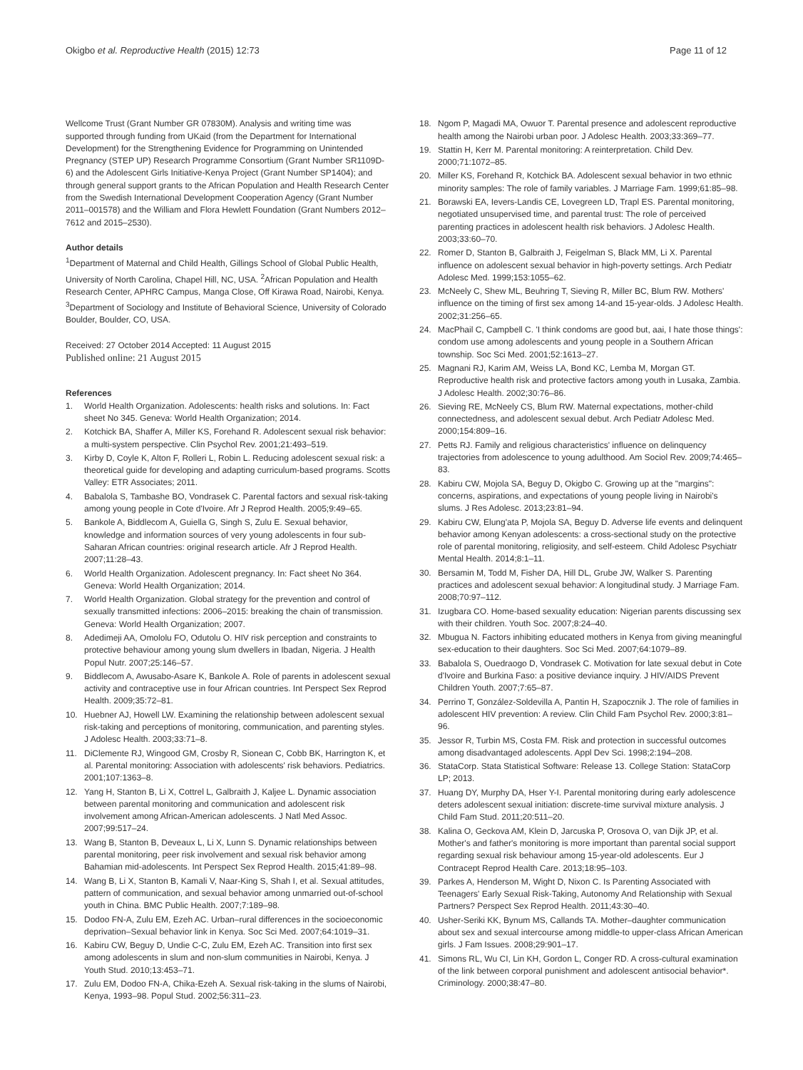Okigbo et al. Reproductive Health (2015) 12:73
Page 11 of 12
Wellcome Trust (Grant Number GR 07830M). Analysis and writing time was supported through funding from UKaid (from the Department for International Development) for the Strengthening Evidence for Programming on Unintended Pregnancy (STEP UP) Research Programme Consortium (Grant Number SR1109D-6) and the Adolescent Girls Initiative-Kenya Project (Grant Number SP1404); and through general support grants to the African Population and Health Research Center from the Swedish International Development Cooperation Agency (Grant Number 2011–001578) and the William and Flora Hewlett Foundation (Grant Numbers 2012–7612 and 2015–2530).
Author details
<sup>1</sup> Department of Maternal and Child Health, Gillings School of Global Public Health, University of North Carolina, Chapel Hill, NC, USA. <sup>2</sup>African Population and Health Research Center, APHRC Campus, Manga Close, Off Kirawa Road, Nairobi, Kenya. <sup>3</sup>Department of Sociology and Institute of Behavioral Science, University of Colorado Boulder, Boulder, CO, USA.
Received: 27 October 2014 Accepted: 11 August 2015
Published online: 21 August 2015
References
1. World Health Organization. Adolescents: health risks and solutions. In: Fact sheet No 345. Geneva: World Health Organization; 2014.
2. Kotchick BA, Shaffer A, Miller KS, Forehand R. Adolescent sexual risk behavior: a multi-system perspective. Clin Psychol Rev. 2001;21:493–519.
3. Kirby D, Coyle K, Alton F, Rolleri L, Robin L. Reducing adolescent sexual risk: a theoretical guide for developing and adapting curriculum-based programs. Scotts Valley: ETR Associates; 2011.
4. Babalola S, Tambashe BO, Vondrasek C. Parental factors and sexual risk-taking among young people in Cote d'Ivoire. Afr J Reprod Health. 2005;9:49–65.
5. Bankole A, Biddlecom A, Guiella G, Singh S, Zulu E. Sexual behavior, knowledge and information sources of very young adolescents in four sub-Saharan African countries: original research article. Afr J Reprod Health. 2007;11:28–43.
6. World Health Organization. Adolescent pregnancy. In: Fact sheet No 364. Geneva: World Health Organization; 2014.
7. World Health Organization. Global strategy for the prevention and control of sexually transmitted infections: 2006–2015: breaking the chain of transmission. Geneva: World Health Organization; 2007.
8. Adedimeji AA, Omololu FO, Odutolu O. HIV risk perception and constraints to protective behaviour among young slum dwellers in Ibadan, Nigeria. J Health Popul Nutr. 2007;25:146–57.
9. Biddlecom A, Awusabo-Asare K, Bankole A. Role of parents in adolescent sexual activity and contraceptive use in four African countries. Int Perspect Sex Reprod Health. 2009;35:72–81.
10. Huebner AJ, Howell LW. Examining the relationship between adolescent sexual risk-taking and perceptions of monitoring, communication, and parenting styles. J Adolesc Health. 2003;33:71–8.
11. DiClemente RJ, Wingood GM, Crosby R, Sionean C, Cobb BK, Harrington K, et al. Parental monitoring: Association with adolescents' risk behaviors. Pediatrics. 2001;107:1363–8.
12. Yang H, Stanton B, Li X, Cottrel L, Galbraith J, Kaljee L. Dynamic association between parental monitoring and communication and adolescent risk involvement among African-American adolescents. J Natl Med Assoc. 2007;99:517–24.
13. Wang B, Stanton B, Deveaux L, Li X, Lunn S. Dynamic relationships between parental monitoring, peer risk involvement and sexual risk behavior among Bahamian mid-adolescents. Int Perspect Sex Reprod Health. 2015;41:89–98.
14. Wang B, Li X, Stanton B, Kamali V, Naar-King S, Shah I, et al. Sexual attitudes, pattern of communication, and sexual behavior among unmarried out-of-school youth in China. BMC Public Health. 2007;7:189–98.
15. Dodoo FN-A, Zulu EM, Ezeh AC. Urban–rural differences in the socioeconomic deprivation–Sexual behavior link in Kenya. Soc Sci Med. 2007;64:1019–31.
16. Kabiru CW, Beguy D, Undie C-C, Zulu EM, Ezeh AC. Transition into first sex among adolescents in slum and non-slum communities in Nairobi, Kenya. J Youth Stud. 2010;13:453–71.
17. Zulu EM, Dodoo FN-A, Chika-Ezeh A. Sexual risk-taking in the slums of Nairobi, Kenya, 1993–98. Popul Stud. 2002;56:311–23.
18. Ngom P, Magadi MA, Owuor T. Parental presence and adolescent reproductive health among the Nairobi urban poor. J Adolesc Health. 2003;33:369–77.
19. Stattin H, Kerr M. Parental monitoring: A reinterpretation. Child Dev. 2000;71:1072–85.
20. Miller KS, Forehand R, Kotchick BA. Adolescent sexual behavior in two ethnic minority samples: The role of family variables. J Marriage Fam. 1999;61:85–98.
21. Borawski EA, Ievers-Landis CE, Lovegreen LD, Trapl ES. Parental monitoring, negotiated unsupervised time, and parental trust: The role of perceived parenting practices in adolescent health risk behaviors. J Adolesc Health. 2003;33:60–70.
22. Romer D, Stanton B, Galbraith J, Feigelman S, Black MM, Li X. Parental influence on adolescent sexual behavior in high-poverty settings. Arch Pediatr Adolesc Med. 1999;153:1055–62.
23. McNeely C, Shew ML, Beuhring T, Sieving R, Miller BC, Blum RW. Mothers' influence on the timing of first sex among 14-and 15-year-olds. J Adolesc Health. 2002;31:256–65.
24. MacPhail C, Campbell C. 'I think condoms are good but, aai, I hate those things': condom use among adolescents and young people in a Southern African township. Soc Sci Med. 2001;52:1613–27.
25. Magnani RJ, Karim AM, Weiss LA, Bond KC, Lemba M, Morgan GT. Reproductive health risk and protective factors among youth in Lusaka, Zambia. J Adolesc Health. 2002;30:76–86.
26. Sieving RE, McNeely CS, Blum RW. Maternal expectations, mother-child connectedness, and adolescent sexual debut. Arch Pediatr Adolesc Med. 2000;154:809–16.
27. Petts RJ. Family and religious characteristics' influence on delinquency trajectories from adolescence to young adulthood. Am Sociol Rev. 2009;74:465–83.
28. Kabiru CW, Mojola SA, Beguy D, Okigbo C. Growing up at the "margins": concerns, aspirations, and expectations of young people living in Nairobi's slums. J Res Adolesc. 2013;23:81–94.
29. Kabiru CW, Elung'ata P, Mojola SA, Beguy D. Adverse life events and delinquent behavior among Kenyan adolescents: a cross-sectional study on the protective role of parental monitoring, religiosity, and self-esteem. Child Adolesc Psychiatr Mental Health. 2014;8:1–11.
30. Bersamin M, Todd M, Fisher DA, Hill DL, Grube JW, Walker S. Parenting practices and adolescent sexual behavior: A longitudinal study. J Marriage Fam. 2008;70:97–112.
31. Izugbara CO. Home-based sexuality education: Nigerian parents discussing sex with their children. Youth Soc. 2007;8:24–40.
32. Mbugua N. Factors inhibiting educated mothers in Kenya from giving meaningful sex-education to their daughters. Soc Sci Med. 2007;64:1079–89.
33. Babalola S, Ouedraogo D, Vondrasek C. Motivation for late sexual debut in Cote d'Ivoire and Burkina Faso: a positive deviance inquiry. J HIV/AIDS Prevent Children Youth. 2007;7:65–87.
34. Perrino T, González-Soldevilla A, Pantin H, Szapocznik J. The role of families in adolescent HIV prevention: A review. Clin Child Fam Psychol Rev. 2000;3:81–96.
35. Jessor R, Turbin MS, Costa FM. Risk and protection in successful outcomes among disadvantaged adolescents. Appl Dev Sci. 1998;2:194–208.
36. StataCorp. Stata Statistical Software: Release 13. College Station: StataCorp LP; 2013.
37. Huang DY, Murphy DA, Hser Y-I. Parental monitoring during early adolescence deters adolescent sexual initiation: discrete-time survival mixture analysis. J Child Fam Stud. 2011;20:511–20.
38. Kalina O, Geckova AM, Klein D, Jarcuska P, Orosova O, van Dijk JP, et al. Mother's and father's monitoring is more important than parental social support regarding sexual risk behaviour among 15-year-old adolescents. Eur J Contracept Reprod Health Care. 2013;18:95–103.
39. Parkes A, Henderson M, Wight D, Nixon C. Is Parenting Associated with Teenagers' Early Sexual Risk-Taking, Autonomy And Relationship with Sexual Partners? Perspect Sex Reprod Health. 2011;43:30–40.
40. Usher-Seriki KK, Bynum MS, Callands TA. Mother–daughter communication about sex and sexual intercourse among middle-to upper-class African American girls. J Fam Issues. 2008;29:901–17.
41. Simons RL, Wu CI, Lin KH, Gordon L, Conger RD. A cross-cultural examination of the link between corporal punishment and adolescent antisocial behavior*. Criminology. 2000;38:47–80.